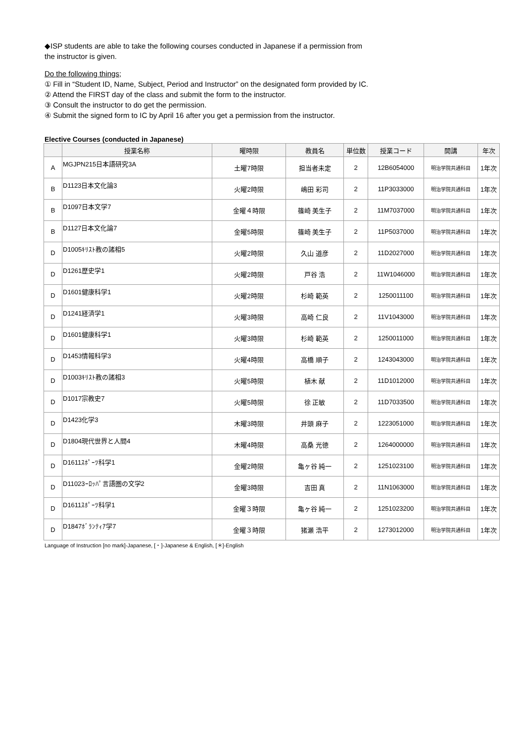◆ISP students are able to take the following courses conducted in Japanese if a permission from
the instructor is given.
Do the following things;
① Fill in “Student ID, Name, Subject, Period and Instructor” on the designated form provided by IC.
② Attend the FIRST day of the class and submit the form to the instructor.
③ Consult the instructor to do get the permission.
④ Submit the signed form to IC by April 16 after you get a permission from the instructor.
Elective Courses (conducted in Japanese)
| | 授業名称 | 曜時限 | 教員名 | 単位数 | 授業コード | 開講 | 年次 |
| --- | --- | --- | --- | --- | --- | --- | --- |
| A | MGJPN215日本語研究3A | 土曜7時限 | 担当者未定 | 2 | 12B6054000 | 明治学院共通科目 | 1年次 |
| B | D1123日本文化論3 | 火曜2時限 | 嶋田 彩司 | 2 | 11P3033000 | 明治学院共通科目 | 1年次 |
| B | D1097日本文学7 | 金曜４時限 | 篠崎 美生子 | 2 | 11M7037000 | 明治学院共通科目 | 1年次 |
| B | D1127日本文化論7 | 金曜5時限 | 篠崎 美生子 | 2 | 11P5037000 | 明治学院共通科目 | 1年次 |
| D | D1005ｷﾘｽﾄ教の諸相5 | 火曜2時限 | 久山 道彦 | 2 | 11D2027000 | 明治学院共通科目 | 1年次 |
| D | D1261歴史学1 | 火曜2時限 | 戸谷 浩 | 2 | 11W1046000 | 明治学院共通科目 | 1年次 |
| D | D1601健康科学1 | 火曜2時限 | 杉崎 範英 | 2 | 1250011100 | 明治学院共通科目 | 1年次 |
| D | D1241経済学1 | 火曜3時限 | 高崎 仁良 | 2 | 11V1043000 | 明治学院共通科目 | 1年次 |
| D | D1601健康科学1 | 火曜3時限 | 杉崎 範英 | 2 | 1250011000 | 明治学院共通科目 | 1年次 |
| D | D1453情報科学3 | 火曜4時限 | 高橋 順子 | 2 | 1243043000 | 明治学院共通科目 | 1年次 |
| D | D1003ｷﾘｽﾄ教の諸相3 | 火曜5時限 | 植木 献 | 2 | 11D1012000 | 明治学院共通科目 | 1年次 |
| D | D1017宗教史7 | 火曜5時限 | 徐 正敏 | 2 | 11D7033500 | 明治学院共通科目 | 1年次 |
| D | D1423化学3 | 木曜3時限 | 井頭 麻子 | 2 | 1223051000 | 明治学院共通科目 | 1年次 |
| D | D1804現代世界と人間4 | 木曜4時限 | 高桑 光徳 | 2 | 1264000000 | 明治学院共通科目 | 1年次 |
| D | D1611ｽﾎﾟｰﾂ科学1 | 金曜2時限 | 亀ヶ谷 純一 | 2 | 1251023100 | 明治学院共通科目 | 1年次 |
| D | D11023ｰﾛｯﾊﾟ言語圏の文学2 | 金曜3時限 | 吉田 真 | 2 | 11N1063000 | 明治学院共通科目 | 1年次 |
| D | D1611ｽﾎﾟｰﾂ科学1 | 金曜３時限 | 亀ヶ谷 純一 | 2 | 1251023200 | 明治学院共通科目 | 1年次 |
| D | D1847ﾎﾞﾗﾝﾃｨｱ学7 | 金曜３時限 | 猪瀬 浩平 | 2 | 1273012000 | 明治学院共通科目 | 1年次 |
Language of Instruction [no mark]-Japanese, [・]-Japanese & English, [＊]-English